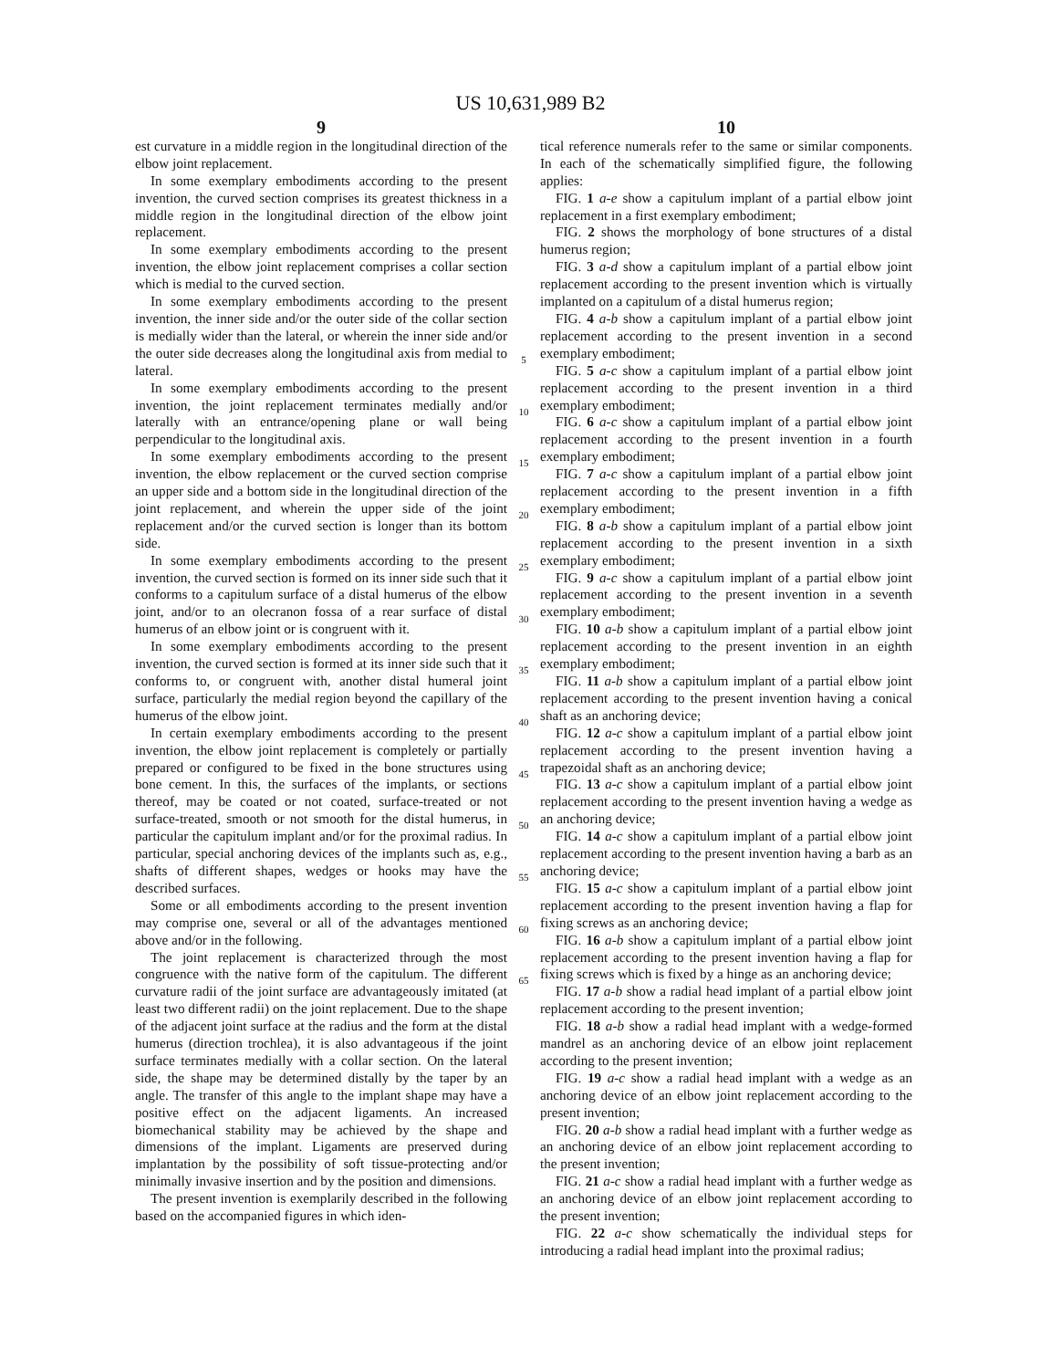US 10,631,989 B2
9
est curvature in a middle region in the longitudinal direction of the elbow joint replacement.
In some exemplary embodiments according to the present invention, the curved section comprises its greatest thickness in a middle region in the longitudinal direction of the elbow joint replacement.
In some exemplary embodiments according to the present invention, the elbow joint replacement comprises a collar section which is medial to the curved section.
In some exemplary embodiments according to the present invention, the inner side and/or the outer side of the collar section is medially wider than the lateral, or wherein the inner side and/or the outer side decreases along the longitudinal axis from medial to lateral.
In some exemplary embodiments according to the present invention, the joint replacement terminates medially and/or laterally with an entrance/opening plane or wall being perpendicular to the longitudinal axis.
In some exemplary embodiments according to the present invention, the elbow replacement or the curved section comprise an upper side and a bottom side in the longitudinal direction of the joint replacement, and wherein the upper side of the joint replacement and/or the curved section is longer than its bottom side.
In some exemplary embodiments according to the present invention, the curved section is formed on its inner side such that it conforms to a capitulum surface of a distal humerus of the elbow joint, and/or to an olecranon fossa of a rear surface of distal humerus of an elbow joint or is congruent with it.
In some exemplary embodiments according to the present invention, the curved section is formed at its inner side such that it conforms to, or congruent with, another distal humeral joint surface, particularly the medial region beyond the capillary of the humerus of the elbow joint.
In certain exemplary embodiments according to the present invention, the elbow joint replacement is completely or partially prepared or configured to be fixed in the bone structures using bone cement. In this, the surfaces of the implants, or sections thereof, may be coated or not coated, surface-treated or not surface-treated, smooth or not smooth for the distal humerus, in particular the capitulum implant and/or for the proximal radius. In particular, special anchoring devices of the implants such as, e.g., shafts of different shapes, wedges or hooks may have the described surfaces.
Some or all embodiments according to the present invention may comprise one, several or all of the advantages mentioned above and/or in the following.
The joint replacement is characterized through the most congruence with the native form of the capitulum. The different curvature radii of the joint surface are advantageously imitated (at least two different radii) on the joint replacement. Due to the shape of the adjacent joint surface at the radius and the form at the distal humerus (direction trochlea), it is also advantageous if the joint surface terminates medially with a collar section. On the lateral side, the shape may be determined distally by the taper by an angle. The transfer of this angle to the implant shape may have a positive effect on the adjacent ligaments. An increased biomechanical stability may be achieved by the shape and dimensions of the implant. Ligaments are preserved during implantation by the possibility of soft tissue-protecting and/or minimally invasive insertion and by the position and dimensions.
The present invention is exemplarily described in the following based on the accompanied figures in which iden-
5
10
15
20
25
30
35
40
45
50
55
60
65
10
tical reference numerals refer to the same or similar components. In each of the schematically simplified figure, the following applies:
FIG. 1 a-e show a capitulum implant of a partial elbow joint replacement in a first exemplary embodiment;
FIG. 2 shows the morphology of bone structures of a distal humerus region;
FIG. 3 a-d show a capitulum implant of a partial elbow joint replacement according to the present invention which is virtually implanted on a capitulum of a distal humerus region;
FIG. 4 a-b show a capitulum implant of a partial elbow joint replacement according to the present invention in a second exemplary embodiment;
FIG. 5 a-c show a capitulum implant of a partial elbow joint replacement according to the present invention in a third exemplary embodiment;
FIG. 6 a-c show a capitulum implant of a partial elbow joint replacement according to the present invention in a fourth exemplary embodiment;
FIG. 7 a-c show a capitulum implant of a partial elbow joint replacement according to the present invention in a fifth exemplary embodiment;
FIG. 8 a-b show a capitulum implant of a partial elbow joint replacement according to the present invention in a sixth exemplary embodiment;
FIG. 9 a-c show a capitulum implant of a partial elbow joint replacement according to the present invention in a seventh exemplary embodiment;
FIG. 10 a-b show a capitulum implant of a partial elbow joint replacement according to the present invention in an eighth exemplary embodiment;
FIG. 11 a-b show a capitulum implant of a partial elbow joint replacement according to the present invention having a conical shaft as an anchoring device;
FIG. 12 a-c show a capitulum implant of a partial elbow joint replacement according to the present invention having a trapezoidal shaft as an anchoring device;
FIG. 13 a-c show a capitulum implant of a partial elbow joint replacement according to the present invention having a wedge as an anchoring device;
FIG. 14 a-c show a capitulum implant of a partial elbow joint replacement according to the present invention having a barb as an anchoring device;
FIG. 15 a-c show a capitulum implant of a partial elbow joint replacement according to the present invention having a flap for fixing screws as an anchoring device;
FIG. 16 a-b show a capitulum implant of a partial elbow joint replacement according to the present invention having a flap for fixing screws which is fixed by a hinge as an anchoring device;
FIG. 17 a-b show a radial head implant of a partial elbow joint replacement according to the present invention;
FIG. 18 a-b show a radial head implant with a wedge-formed mandrel as an anchoring device of an elbow joint replacement according to the present invention;
FIG. 19 a-c show a radial head implant with a wedge as an anchoring device of an elbow joint replacement according to the present invention;
FIG. 20 a-b show a radial head implant with a further wedge as an anchoring device of an elbow joint replacement according to the present invention;
FIG. 21 a-c show a radial head implant with a further wedge as an anchoring device of an elbow joint replacement according to the present invention;
FIG. 22 a-c show schematically the individual steps for introducing a radial head implant into the proximal radius;